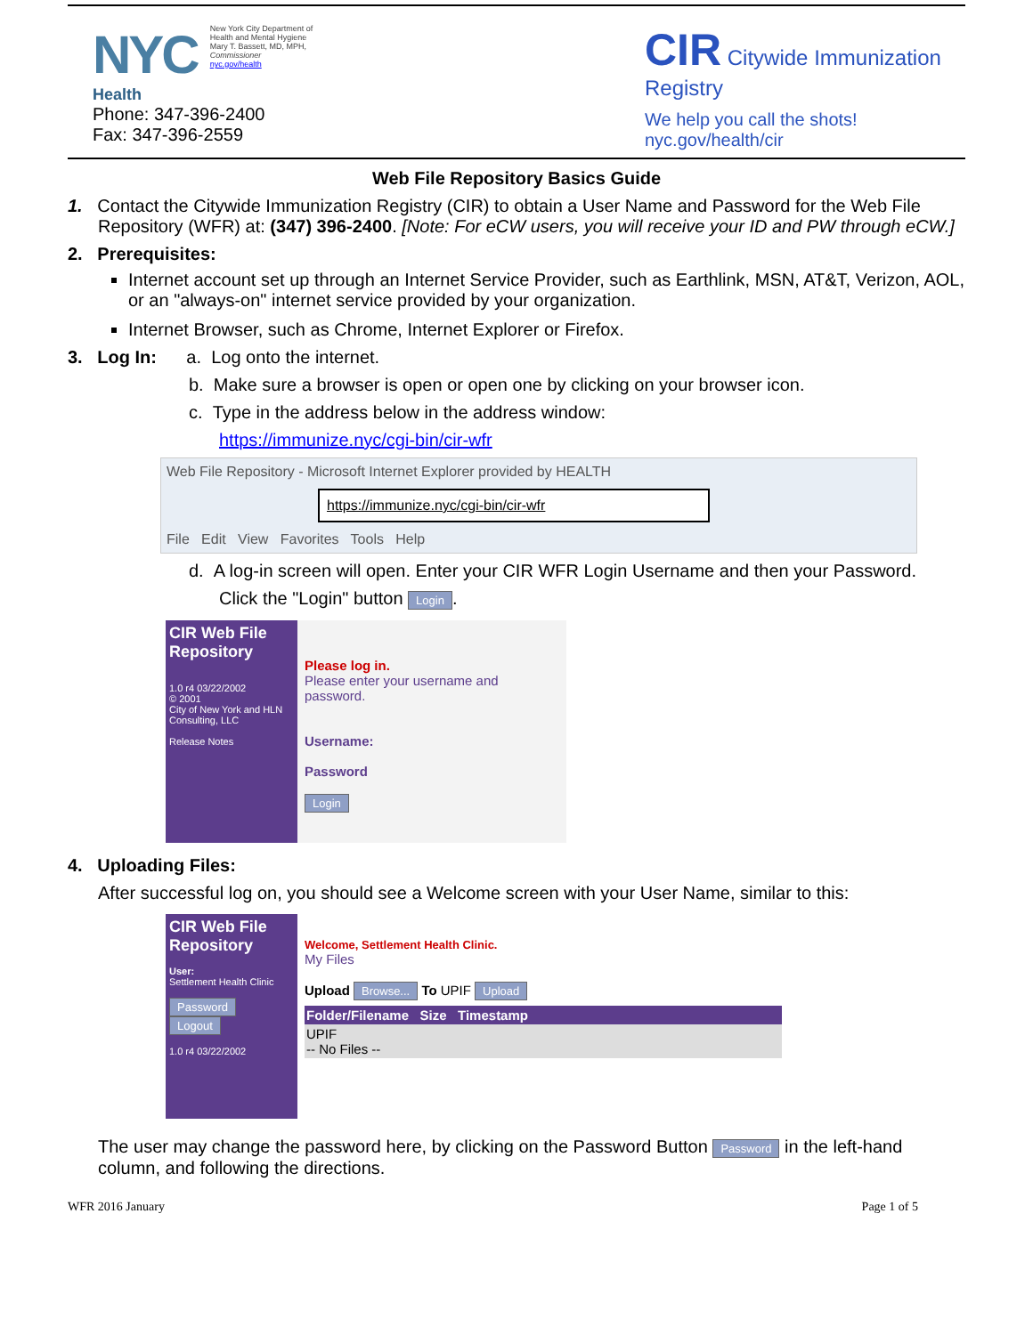NYC
New York City Department of
Health and Mental Hygiene
Mary T. Bassett, MD, MPH,
Commissioner
nyc.gov/health
Health
Phone: 347-396-2400
Fax: 347-396-2559
CIR Citywide Immunization Registry
We help you call the shots!
nyc.gov/health/cir
Web File Repository Basics Guide
1. Contact the Citywide Immunization Registry (CIR) to obtain a User Name and Password for the Web File Repository (WFR) at: (347) 396-2400. [Note: For eCW users, you will receive your ID and PW through eCW.]
2. Prerequisites:
Internet account set up through an Internet Service Provider, such as Earthlink, MSN, AT&T, Verizon, AOL, or an "always-on" internet service provided by your organization.
Internet Browser, such as Chrome, Internet Explorer or Firefox.
3. Log In: a. Log onto the internet.
b. Make sure a browser is open or open one by clicking on your browser icon.
c. Type in the address below in the address window:
https://immunize.nyc/cgi-bin/cir-wfr
Web File Repository - Microsoft Internet Explorer provided by HEALTH
https://immunize.nyc/cgi-bin/cir-wfr
File Edit View Favorites Tools Help
d. A log-in screen will open. Enter your CIR WFR Login Username and then your Password.
Click the "Login" button Login.
CIR Web File Repository
1.0 r4 03/22/2002
© 2001
City of New York and HLN Consulting, LLC
Release Notes
Please log in.
Please enter your username and password.
Username:
Password
Login
4. Uploading Files:
After successful log on, you should see a Welcome screen with your User Name, similar to this:
CIR Web File Repository
User:
Settlement Health Clinic
Password
Logout
1.0 r4 03/22/2002
Welcome, Settlement Health Clinic.
My Files
Upload Browse... To UPIF Upload
Folder/Filename Size Timestamp
UPIF
-- No Files --
The user may change the password here, by clicking on the Password Button Password in the left-hand column, and following the directions.
WFR 2016 January Page 1 of 5